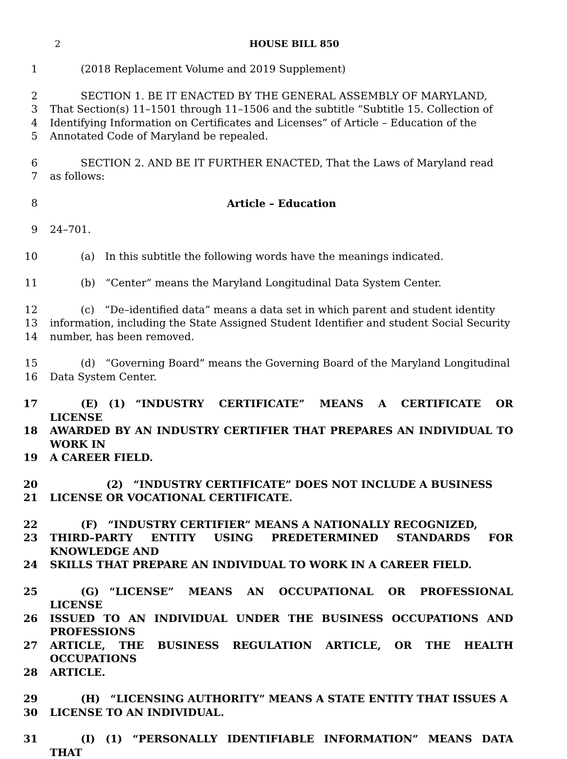2 HOUSE BILL 850
1   (2018 Replacement Volume and 2019 Supplement)
2   SECTION 1. BE IT ENACTED BY THE GENERAL ASSEMBLY OF MARYLAND,
3 That Section(s) 11–1501 through 11–1506 and the subtitle “Subtitle 15. Collection of
4 Identifying Information on Certificates and Licenses” of Article – Education of the
5 Annotated Code of Maryland be repealed.
6   SECTION 2. AND BE IT FURTHER ENACTED, That the Laws of Maryland read
7 as follows:
8 Article – Education
9 24–701.
10   (a) In this subtitle the following words have the meanings indicated.
11   (b) “Center” means the Maryland Longitudinal Data System Center.
12   (c) “De–identified data” means a data set in which parent and student identity
13 information, including the State Assigned Student Identifier and student Social Security
14 number, has been removed.
15   (d) “Governing Board” means the Governing Board of the Maryland Longitudinal
16 Data System Center.
17   (E) (1) “INDUSTRY CERTIFICATE” MEANS A CERTIFICATE OR LICENSE
18 AWARDED BY AN INDUSTRY CERTIFIER THAT PREPARES AN INDIVIDUAL TO WORK IN
19 A CAREER FIELD.
20      (2) “INDUSTRY CERTIFICATE” DOES NOT INCLUDE A BUSINESS
21 LICENSE OR VOCATIONAL CERTIFICATE.
22   (F) “INDUSTRY CERTIFIER” MEANS A NATIONALLY RECOGNIZED,
23 THIRD–PARTY ENTITY USING PREDETERMINED STANDARDS FOR KNOWLEDGE AND
24 SKILLS THAT PREPARE AN INDIVIDUAL TO WORK IN A CAREER FIELD.
25   (G) “LICENSE” MEANS AN OCCUPATIONAL OR PROFESSIONAL LICENSE
26 ISSUED TO AN INDIVIDUAL UNDER THE BUSINESS OCCUPATIONS AND PROFESSIONS
27 ARTICLE, THE BUSINESS REGULATION ARTICLE, OR THE HEALTH OCCUPATIONS
28 ARTICLE.
29   (H) “LICENSING AUTHORITY” MEANS A STATE ENTITY THAT ISSUES A
30 LICENSE TO AN INDIVIDUAL.
31   (I) (1) “PERSONALLY IDENTIFIABLE INFORMATION” MEANS DATA THAT